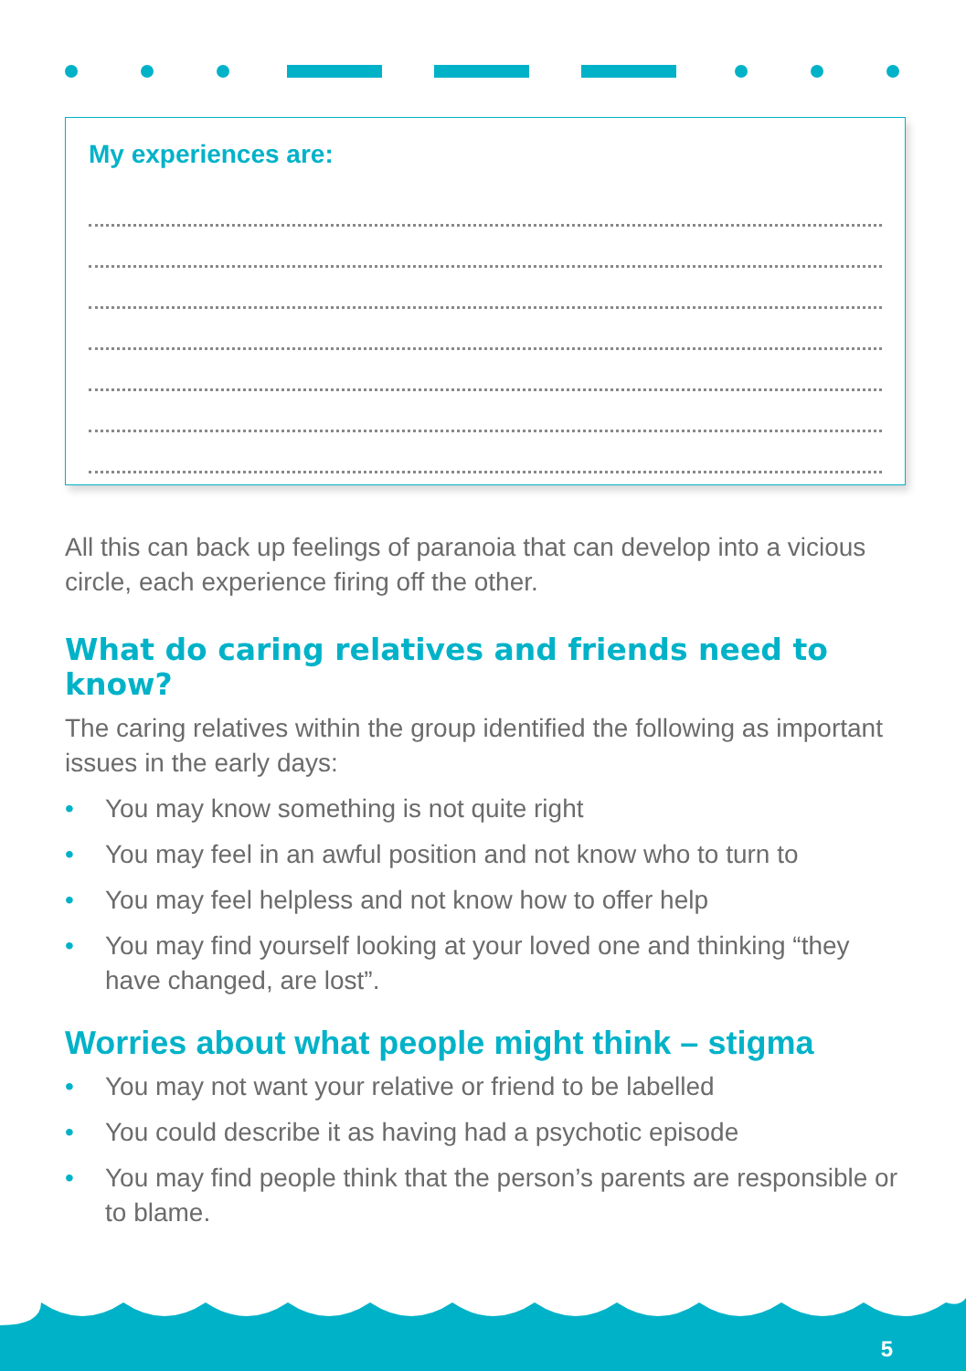My experiences are:
All this can back up feelings of paranoia that can develop into a vicious circle, each experience firing off the other.
What do caring relatives and friends need to know?
The caring relatives within the group identified the following as important issues in the early days:
• You may know something is not quite right
• You may feel in an awful position and not know who to turn to
• You may feel helpless and not know how to offer help
• You may find yourself looking at your loved one and thinking “they have changed, are lost”.
Worries about what people might think – stigma
• You may not want your relative or friend to be labelled
• You could describe it as having had a psychotic episode
• You may find people think that the person’s parents are responsible or to blame.
5